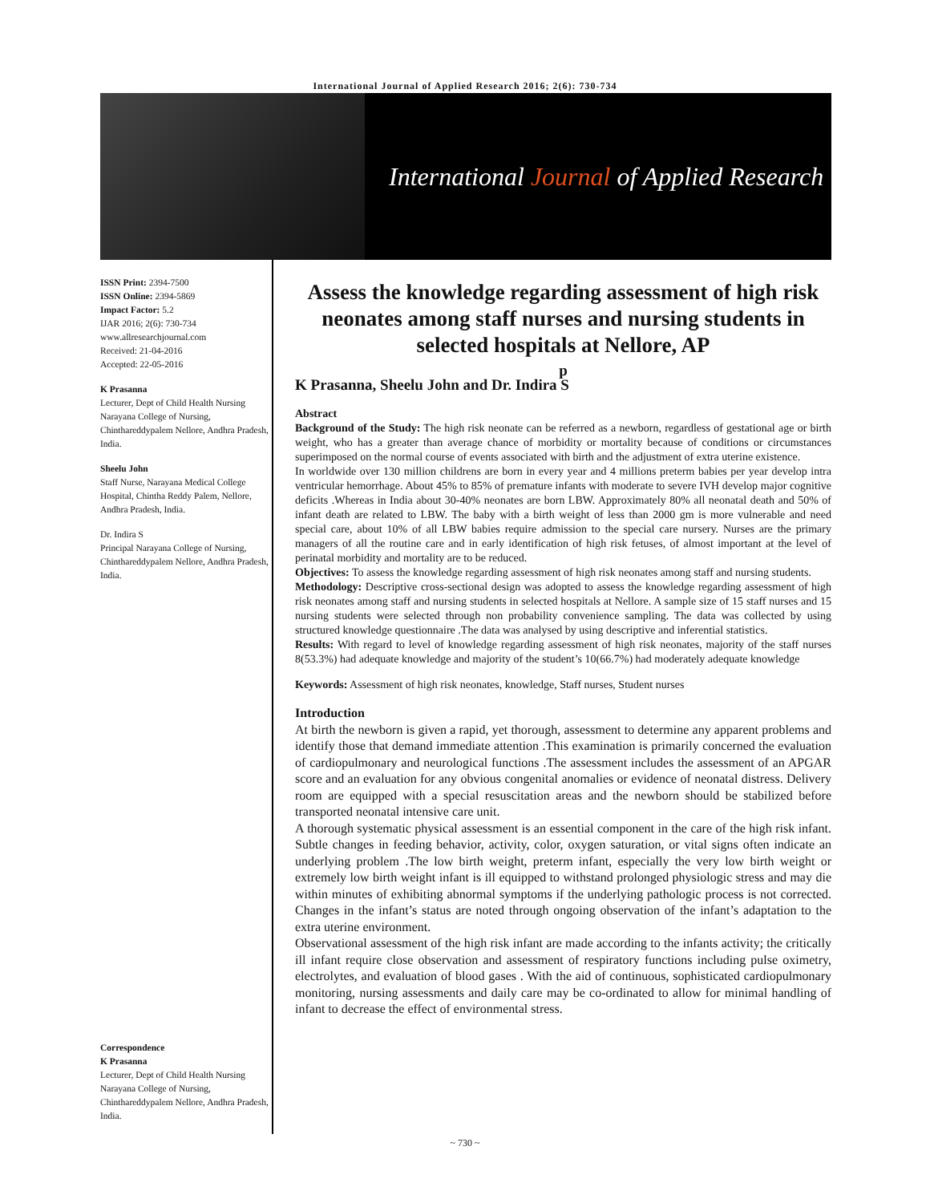International Journal of Applied Research 2016; 2(6): 730-734
International Journal of Applied Research
ISSN Print: 2394-7500
ISSN Online: 2394-5869
Impact Factor: 5.2
IJAR 2016; 2(6): 730-734
www.allresearchjournal.com
Received: 21-04-2016
Accepted: 22-05-2016
K Prasanna
Lecturer, Dept of Child Health Nursing Narayana College of Nursing, Chinthareddypalem Nellore, Andhra Pradesh, India.
Sheelu John
Staff Nurse, Narayana Medical College Hospital, Chintha Reddy Palem, Nellore, Andhra Pradesh, India.
Dr. Indira S
Principal Narayana College of Nursing, Chinthareddypalem Nellore, Andhra Pradesh, India.
Correspondence
K Prasanna
Lecturer, Dept of Child Health Nursing Narayana College of Nursing, Chinthareddypalem Nellore, Andhra Pradesh, India.
Assess the knowledge regarding assessment of high risk neonates among staff nurses and nursing students in selected hospitals at Nellore, AP
p
K Prasanna, Sheelu John and Dr. Indira S
Abstract
Background of the Study: The high risk neonate can be referred as a newborn, regardless of gestational age or birth weight, who has a greater than average chance of morbidity or mortality because of conditions or circumstances superimposed on the normal course of events associated with birth and the adjustment of extra uterine existence.
In worldwide over 130 million childrens are born in every year and 4 millions preterm babies per year develop intra ventricular hemorrhage. About 45% to 85% of premature infants with moderate to severe IVH develop major cognitive deficits .Whereas in India about 30-40% neonates are born LBW. Approximately 80% all neonatal death and 50% of infant death are related to LBW. The baby with a birth weight of less than 2000 gm is more vulnerable and need special care, about 10% of all LBW babies require admission to the special care nursery. Nurses are the primary managers of all the routine care and in early identification of high risk fetuses, of almost important at the level of perinatal morbidity and mortality are to be reduced.
Objectives: To assess the knowledge regarding assessment of high risk neonates among staff and nursing students.
Methodology: Descriptive cross-sectional design was adopted to assess the knowledge regarding assessment of high risk neonates among staff and nursing students in selected hospitals at Nellore. A sample size of 15 staff nurses and 15 nursing students were selected through non probability convenience sampling. The data was collected by using structured knowledge questionnaire .The data was analysed by using descriptive and inferential statistics.
Results: With regard to level of knowledge regarding assessment of high risk neonates, majority of the staff nurses 8(53.3%) had adequate knowledge and majority of the student’s 10(66.7%) had moderately adequate knowledge
Keywords: Assessment of high risk neonates, knowledge, Staff nurses, Student nurses
Introduction
At birth the newborn is given a rapid, yet thorough, assessment to determine any apparent problems and identify those that demand immediate attention .This examination is primarily concerned the evaluation of cardiopulmonary and neurological functions .The assessment includes the assessment of an APGAR score and an evaluation for any obvious congenital anomalies or evidence of neonatal distress. Delivery room are equipped with a special resuscitation areas and the newborn should be stabilized before transported neonatal intensive care unit.
A thorough systematic physical assessment is an essential component in the care of the high risk infant. Subtle changes in feeding behavior, activity, color, oxygen saturation, or vital signs often indicate an underlying problem .The low birth weight, preterm infant, especially the very low birth weight or extremely low birth weight infant is ill equipped to withstand prolonged physiologic stress and may die within minutes of exhibiting abnormal symptoms if the underlying pathologic process is not corrected. Changes in the infant’s status are noted through ongoing observation of the infant’s adaptation to the extra uterine environment.
Observational assessment of the high risk infant are made according to the infants activity; the critically ill infant require close observation and assessment of respiratory functions including pulse oximetry, electrolytes, and evaluation of blood gases . With the aid of continuous, sophisticated cardiopulmonary monitoring, nursing assessments and daily care may be co-ordinated to allow for minimal handling of infant to decrease the effect of environmental stress.
~ 730 ~